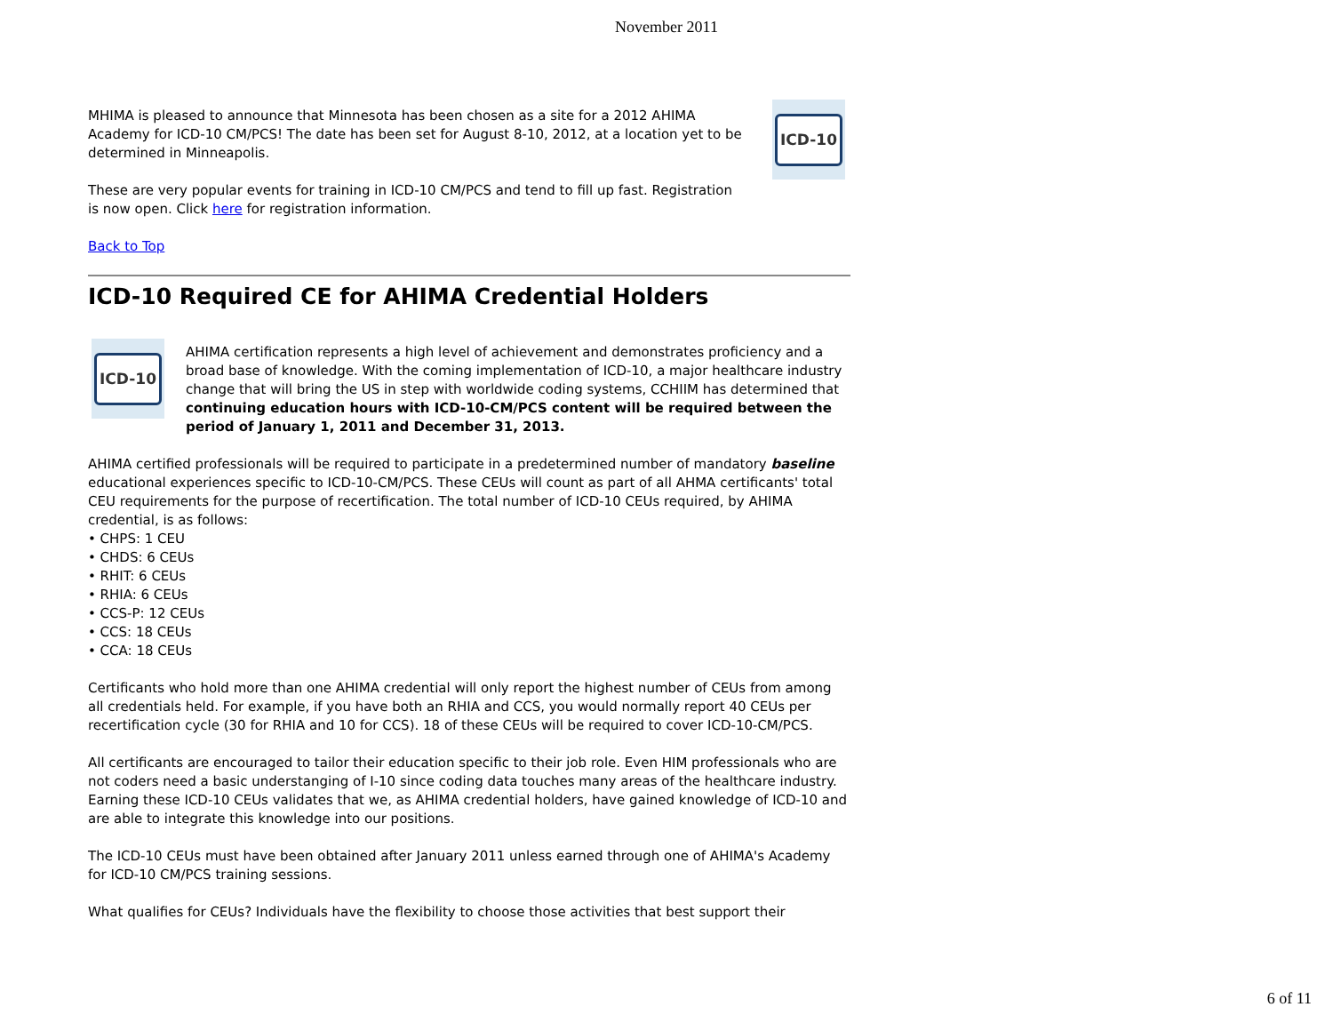November 2011
MHIMA is pleased to announce that Minnesota has been chosen as a site for a 2012 AHIMA Academy for ICD-10 CM/PCS! The date has been set for August 8-10, 2012, at a location yet to be determined in Minneapolis.
These are very popular events for training in ICD-10 CM/PCS and tend to fill up fast. Registration is now open. Click here for registration information.
ICD-10
Back to Top
ICD-10 Required CE for AHIMA Credential Holders
ICD-10
AHIMA certification represents a high level of achievement and demonstrates proficiency and a broad base of knowledge. With the coming implementation of ICD-10, a major healthcare industry change that will bring the US in step with worldwide coding systems, CCHIIM has determined that continuing education hours with ICD-10-CM/PCS content will be required between the period of January 1, 2011 and December 31, 2013.
AHIMA certified professionals will be required to participate in a predetermined number of mandatory baseline educational experiences specific to ICD-10-CM/PCS. These CEUs will count as part of all AHMA certificants' total CEU requirements for the purpose of recertification. The total number of ICD-10 CEUs required, by AHIMA credential, is as follows:
• CHPS: 1 CEU
• CHDS: 6 CEUs
• RHIT: 6 CEUs
• RHIA: 6 CEUs
• CCS-P: 12 CEUs
• CCS: 18 CEUs
• CCA: 18 CEUs
Certificants who hold more than one AHIMA credential will only report the highest number of CEUs from among all credentials held. For example, if you have both an RHIA and CCS, you would normally report 40 CEUs per recertification cycle (30 for RHIA and 10 for CCS). 18 of these CEUs will be required to cover ICD-10-CM/PCS.
All certificants are encouraged to tailor their education specific to their job role. Even HIM professionals who are not coders need a basic understanging of I-10 since coding data touches many areas of the healthcare industry. Earning these ICD-10 CEUs validates that we, as AHIMA credential holders, have gained knowledge of ICD-10 and are able to integrate this knowledge into our positions.
The ICD-10 CEUs must have been obtained after January 2011 unless earned through one of AHIMA's Academy for ICD-10 CM/PCS training sessions.
What qualifies for CEUs? Individuals have the flexibility to choose those activities that best support their
6 of 11